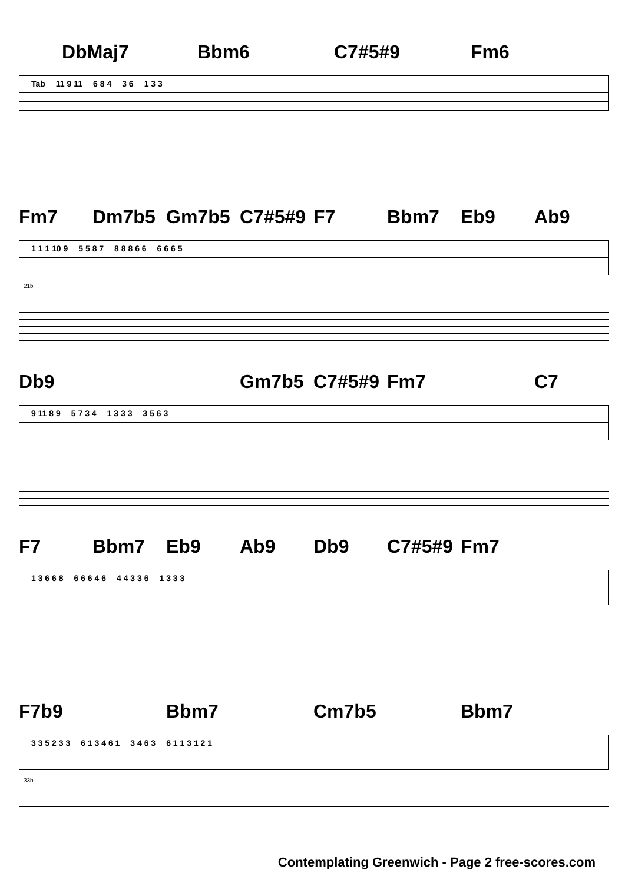DbMaj7 Bbm6 C7#5#9 Fm6
Tab 11 9 11 6 8 4 3 6 1 3 3
Fm7 Dm7b5 Gm7b5 C7#5#9 F7 Bbm7 Eb9 Ab9
1 1 1 10 9 5 5 8 7 8 8 8 6 6 6 6 6 5
21b
Db9 Gm7b5 C7#5#9 Fm7 C7
9 11 8 9 5 7 3 4 1 3 3 3 3 5 6 3
F7 Bbm7 Eb9 Ab9 Db9 C7#5#9 Fm7
1 3 6 6 8 6 6 6 4 6 4 4 3 3 6 1 3 3 3
F7b9 Bbm7 Cm7b5 Bbm7
3 3 5 2 3 3 6 1 3 4 6 1 3 4 6 3 6 1 1 3 1 2 1
33b
Contemplating Greenwich - Page 2 free-scores.com